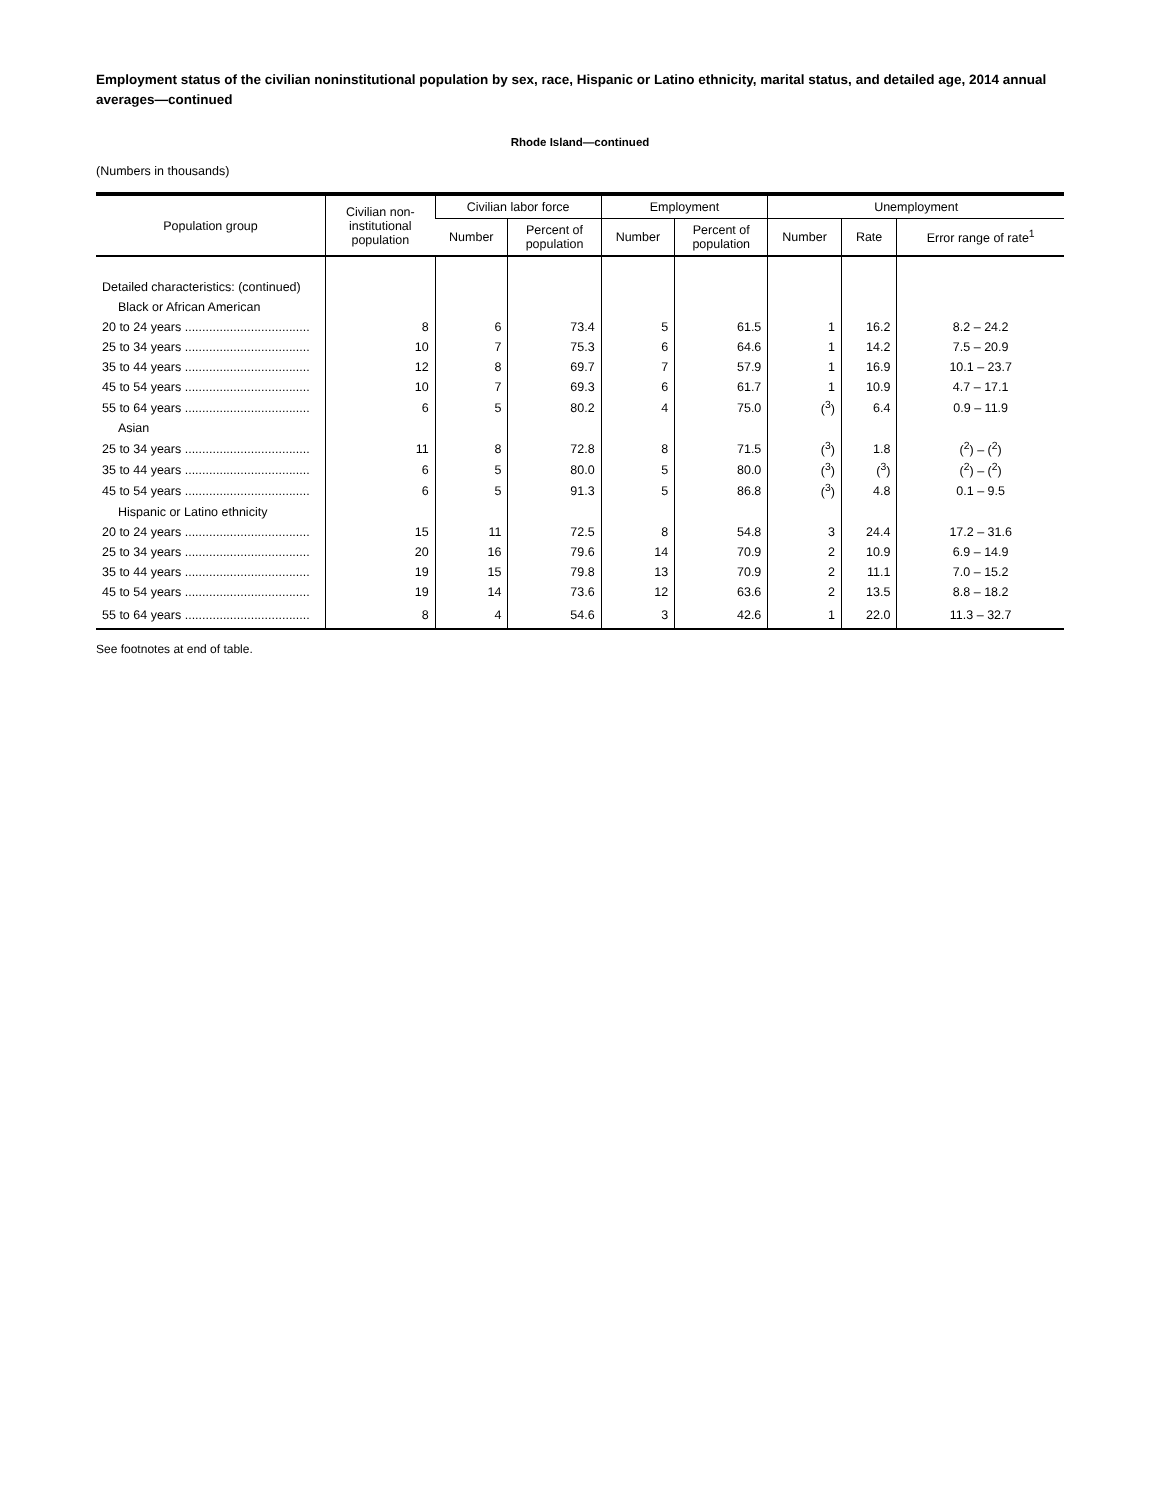Employment status of the civilian noninstitutional population by sex, race, Hispanic or Latino ethnicity, marital status, and detailed age, 2014 annual averages—continued
Rhode Island—continued
(Numbers in thousands)
| Population group | Civilian non- institutional population | Civilian labor force | | Employment | | Unemployment | | |
| --- | --- | --- | --- | --- | --- | --- | --- | --- |
| | | Number | Percent of population | Number | Percent of population | Number | Rate | Error range of rate<sup>1</sup> |
| Detailed characteristics: (continued) | | | | | | | | |
| Black or African American | | | | | | | | |
| 20 to 24 years .................................... | 8 | 6 | 73.4 | 5 | 61.5 | 1 | 16.2 | 8.2 – 24.2 |
| 25 to 34 years .................................... | 10 | 7 | 75.3 | 6 | 64.6 | 1 | 14.2 | 7.5 – 20.9 |
| 35 to 44 years .................................... | 12 | 8 | 69.7 | 7 | 57.9 | 1 | 16.9 | 10.1 – 23.7 |
| 45 to 54 years .................................... | 10 | 7 | 69.3 | 6 | 61.7 | 1 | 10.9 | 4.7 – 17.1 |
| 55 to 64 years .................................... | 6 | 5 | 80.2 | 4 | 75.0 | (<sup>3</sup>) | 6.4 | 0.9 – 11.9 |
| Asian | | | | | | | | |
| 25 to 34 years .................................... | 11 | 8 | 72.8 | 8 | 71.5 | (<sup>3</sup>) | 1.8 | (<sup>2</sup>) – (<sup>2</sup>) |
| 35 to 44 years .................................... | 6 | 5 | 80.0 | 5 | 80.0 | (<sup>3</sup>) | (<sup>3</sup>) | (<sup>2</sup>) – (<sup>2</sup>) |
| 45 to 54 years .................................... | 6 | 5 | 91.3 | 5 | 86.8 | (<sup>3</sup>) | 4.8 | 0.1 – 9.5 |
| Hispanic or Latino ethnicity | | | | | | | | |
| 20 to 24 years .................................... | 15 | 11 | 72.5 | 8 | 54.8 | 3 | 24.4 | 17.2 – 31.6 |
| 25 to 34 years .................................... | 20 | 16 | 79.6 | 14 | 70.9 | 2 | 10.9 | 6.9 – 14.9 |
| 35 to 44 years .................................... | 19 | 15 | 79.8 | 13 | 70.9 | 2 | 11.1 | 7.0 – 15.2 |
| 45 to 54 years .................................... | 19 | 14 | 73.6 | 12 | 63.6 | 2 | 13.5 | 8.8 – 18.2 |
| 55 to 64 years .................................... | 8 | 4 | 54.6 | 3 | 42.6 | 1 | 22.0 | 11.3 – 32.7 |
See footnotes at end of table.